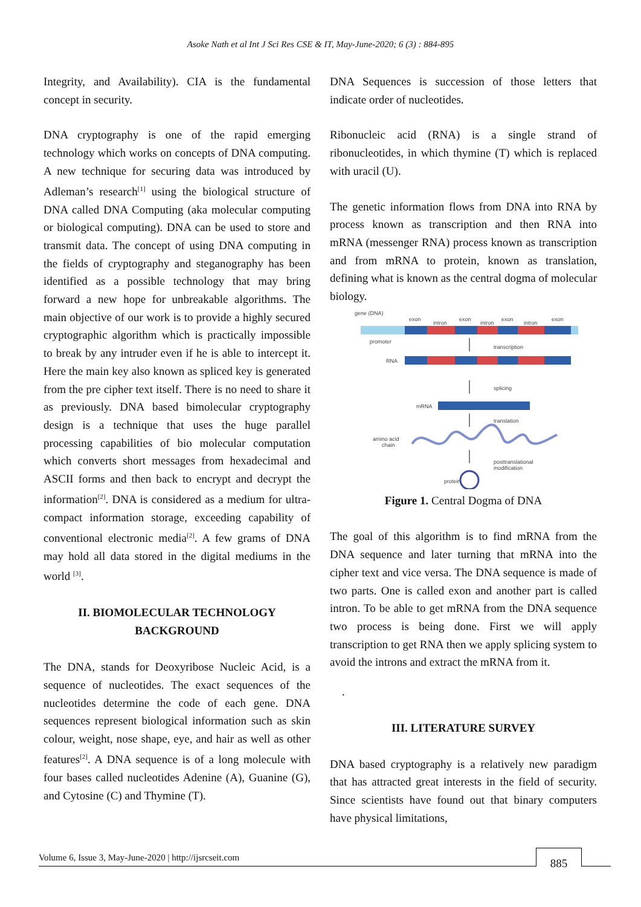Asoke Nath et al Int J Sci Res CSE & IT, May-June-2020; 6 (3) : 884-895
Integrity, and Availability). CIA is the fundamental concept in security.
DNA cryptography is one of the rapid emerging technology which works on concepts of DNA computing. A new technique for securing data was introduced by Adleman’s research<sup>[1]</sup> using the biological structure of DNA called DNA Computing (aka molecular computing or biological computing). DNA can be used to store and transmit data. The concept of using DNA computing in the fields of cryptography and steganography has been identified as a possible technology that may bring forward a new hope for unbreakable algorithms. The main objective of our work is to provide a highly secured cryptographic algorithm which is practically impossible to break by any intruder even if he is able to intercept it. Here the main key also known as spliced key is generated from the pre cipher text itself. There is no need to share it as previously. DNA based bimolecular cryptography design is a technique that uses the huge parallel processing capabilities of bio molecular computation which converts short messages from hexadecimal and ASCII forms and then back to encrypt and decrypt the information<sup>[2]</sup>. DNA is considered as a medium for ultra-compact information storage, exceeding capability of conventional electronic media<sup>[2]</sup>. A few grams of DNA may hold all data stored in the digital mediums in the world <sup>[3]</sup>.
II. BIOMOLECULAR TECHNOLOGY
BACKGROUND
The DNA, stands for Deoxyribose Nucleic Acid, is a sequence of nucleotides. The exact sequences of the nucleotides determine the code of each gene. DNA sequences represent biological information such as skin colour, weight, nose shape, eye, and hair as well as other features<sup>[2]</sup>. A DNA sequence is of a long molecule with four bases called nucleotides Adenine (A), Guanine (G), and Cytosine (C) and Thymine (T).
DNA Sequences is succession of those letters that indicate order of nucleotides.
Ribonucleic acid (RNA) is a single strand of ribonucleotides, in which thymine (T) which is replaced with uracil (U).
The genetic information flows from DNA into RNA by process known as transcription and then RNA into mRNA (messenger RNA) process known as transcription and from mRNA to protein, known as translation, defining what is known as the central dogma of molecular biology.
gene (DNA)
exon
intron
exon
intron
exon
intron
exon
promoter
transcription
RNA
splicing
mRNA
translation
amino acid
chain
posttranslational
modification
protein
Figure 1. Central Dogma of DNA
The goal of this algorithm is to find mRNA from the DNA sequence and later turning that mRNA into the cipher text and vice versa. The DNA sequence is made of two parts. One is called exon and another part is called intron. To be able to get mRNA from the DNA sequence two process is being done. First we will apply transcription to get RNA then we apply splicing system to avoid the introns and extract the mRNA from it.
.
III. LITERATURE SURVEY
DNA based cryptography is a relatively new paradigm that has attracted great interests in the field of security. Since scientists have found out that binary computers have physical limitations,
Volume 6, Issue 3, May-June-2020 | http://ijsrcseit.com
885